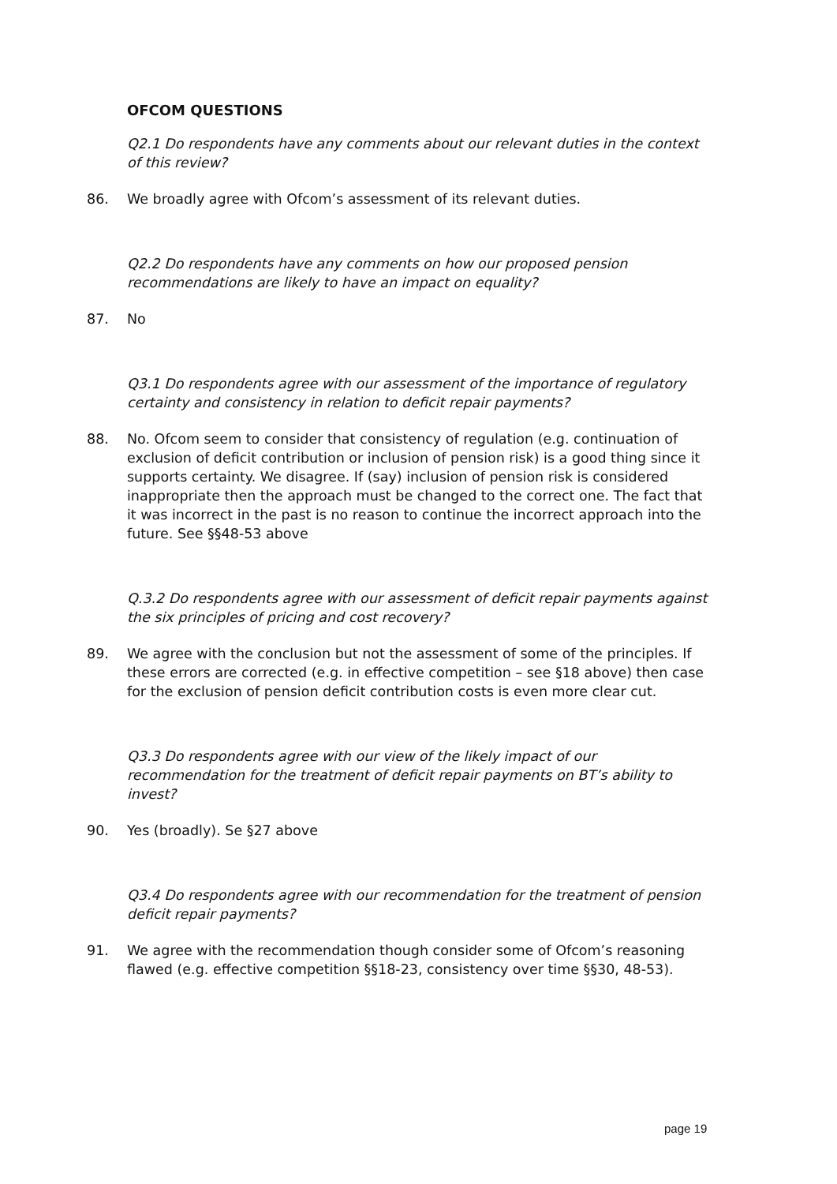OFCOM QUESTIONS
Q2.1 Do respondents have any comments about our relevant duties in the context of this review?
86. We broadly agree with Ofcom’s assessment of its relevant duties.
Q2.2 Do respondents have any comments on how our proposed pension recommendations are likely to have an impact on equality?
87. No
Q3.1 Do respondents agree with our assessment of the importance of regulatory certainty and consistency in relation to deficit repair payments?
88. No. Ofcom seem to consider that consistency of regulation (e.g. continuation of exclusion of deficit contribution or inclusion of pension risk) is a good thing since it supports certainty. We disagree. If (say) inclusion of pension risk is considered inappropriate then the approach must be changed to the correct one. The fact that it was incorrect in the past is no reason to continue the incorrect approach into the future. See §§48-53 above
Q.3.2 Do respondents agree with our assessment of deficit repair payments against the six principles of pricing and cost recovery?
89. We agree with the conclusion but not the assessment of some of the principles. If these errors are corrected (e.g. in effective competition – see §18 above) then case for the exclusion of pension deficit contribution costs is even more clear cut.
Q3.3 Do respondents agree with our view of the likely impact of our recommendation for the treatment of deficit repair payments on BT’s ability to invest?
90. Yes (broadly). Se §27 above
Q3.4 Do respondents agree with our recommendation for the treatment of pension deficit repair payments?
91. We agree with the recommendation though consider some of Ofcom’s reasoning flawed (e.g. effective competition §§18-23, consistency over time §§30, 48-53).
page 19